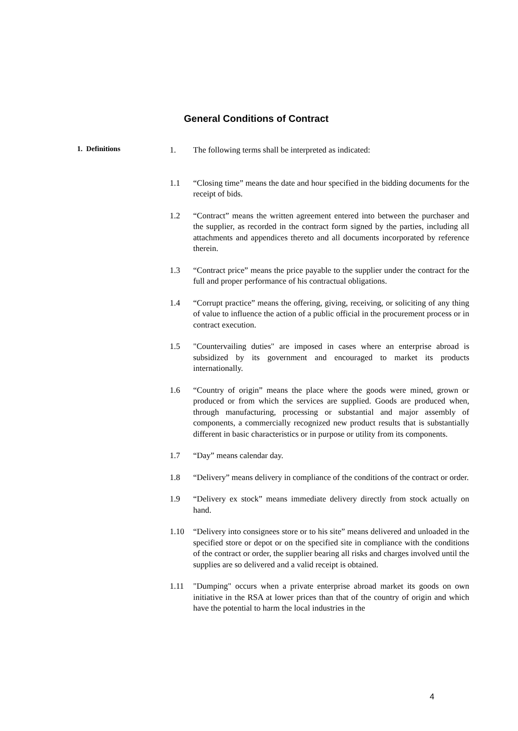General Conditions of Contract
1. Definitions
1. The following terms shall be interpreted as indicated:
1.1 “Closing time” means the date and hour specified in the bidding documents for the receipt of bids.
1.2 “Contract” means the written agreement entered into between the purchaser and the supplier, as recorded in the contract form signed by the parties, including all attachments and appendices thereto and all documents incorporated by reference therein.
1.3 “Contract price” means the price payable to the supplier under the contract for the full and proper performance of his contractual obligations.
1.4 “Corrupt practice” means the offering, giving, receiving, or soliciting of any thing of value to influence the action of a public official in the procurement process or in contract execution.
1.5 "Countervailing duties" are imposed in cases where an enterprise abroad is subsidized by its government and encouraged to market its products internationally.
1.6 “Country of origin” means the place where the goods were mined, grown or produced or from which the services are supplied. Goods are produced when, through manufacturing, processing or substantial and major assembly of components, a commercially recognized new product results that is substantially different in basic characteristics or in purpose or utility from its components.
1.7 “Day” means calendar day.
1.8 “Delivery” means delivery in compliance of the conditions of the contract or order.
1.9 “Delivery ex stock” means immediate delivery directly from stock actually on hand.
1.10 “Delivery into consignees store or to his site” means delivered and unloaded in the specified store or depot or on the specified site in compliance with the conditions of the contract or order, the supplier bearing all risks and charges involved until the supplies are so delivered and a valid receipt is obtained.
1.11 "Dumping" occurs when a private enterprise abroad market its goods on own initiative in the RSA at lower prices than that of the country of origin and which have the potential to harm the local industries in the
4